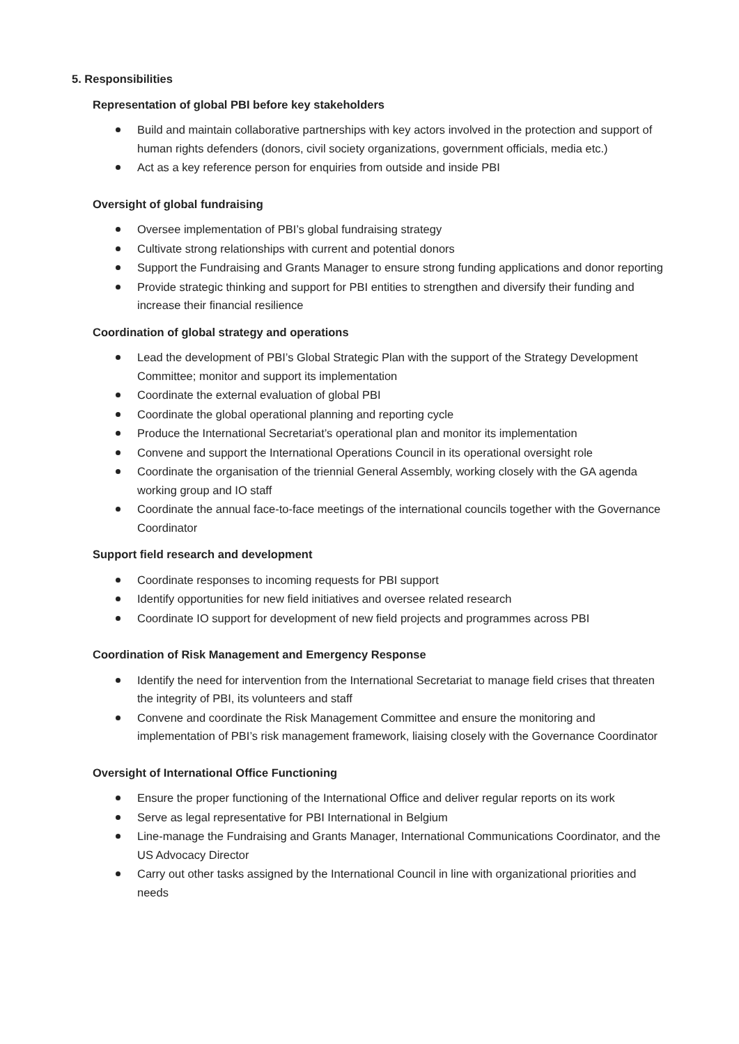5. Responsibilities
Representation of global PBI before key stakeholders
Build and maintain collaborative partnerships with key actors involved in the protection and support of human rights defenders (donors, civil society organizations, government officials, media etc.)
Act as a key reference person for enquiries from outside and inside PBI
Oversight of global fundraising
Oversee implementation of PBI’s global fundraising strategy
Cultivate strong relationships with current and potential donors
Support the Fundraising and Grants Manager to ensure strong funding applications and donor reporting
Provide strategic thinking and support for PBI entities to strengthen and diversify their funding and increase their financial resilience
Coordination of global strategy and operations
Lead the development of PBI’s Global Strategic Plan with the support of the Strategy Development Committee; monitor and support its implementation
Coordinate the external evaluation of global PBI
Coordinate the global operational planning and reporting cycle
Produce the International Secretariat’s operational plan and monitor its implementation
Convene and support the International Operations Council in its operational oversight role
Coordinate the organisation of the triennial General Assembly, working closely with the GA agenda working group and IO staff
Coordinate the annual face-to-face meetings of the international councils together with the Governance Coordinator
Support field research and development
Coordinate responses to incoming requests for PBI support
Identify opportunities for new field initiatives and oversee related research
Coordinate IO support for development of new field projects and programmes across PBI
Coordination of Risk Management and Emergency Response
Identify the need for intervention from the International Secretariat to manage field crises that threaten the integrity of PBI, its volunteers and staff
Convene and coordinate the Risk Management Committee and ensure the monitoring and implementation of PBI’s risk management framework, liaising closely with the Governance Coordinator
Oversight of International Office Functioning
Ensure the proper functioning of the International Office and deliver regular reports on its work
Serve as legal representative for PBI International in Belgium
Line-manage the Fundraising and Grants Manager, International Communications Coordinator, and the US Advocacy Director
Carry out other tasks assigned by the International Council in line with organizational priorities and needs